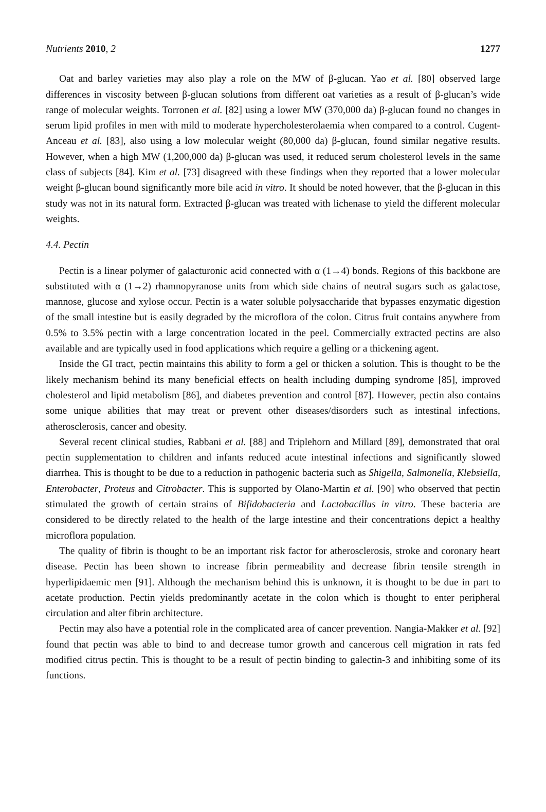Nutrients 2010, 2 1277
Oat and barley varieties may also play a role on the MW of β-glucan. Yao et al. [80] observed large differences in viscosity between β-glucan solutions from different oat varieties as a result of β-glucan’s wide range of molecular weights. Torronen et al. [82] using a lower MW (370,000 da) β-glucan found no changes in serum lipid profiles in men with mild to moderate hypercholesterolaemia when compared to a control. Cugent-Anceau et al. [83], also using a low molecular weight (80,000 da) β-glucan, found similar negative results. However, when a high MW (1,200,000 da) β-glucan was used, it reduced serum cholesterol levels in the same class of subjects [84]. Kim et al. [73] disagreed with these findings when they reported that a lower molecular weight β-glucan bound significantly more bile acid in vitro. It should be noted however, that the β-glucan in this study was not in its natural form. Extracted β-glucan was treated with lichenase to yield the different molecular weights.
4.4. Pectin
Pectin is a linear polymer of galacturonic acid connected with α (1→4) bonds. Regions of this backbone are substituted with α (1→2) rhamnopyranose units from which side chains of neutral sugars such as galactose, mannose, glucose and xylose occur. Pectin is a water soluble polysaccharide that bypasses enzymatic digestion of the small intestine but is easily degraded by the microflora of the colon. Citrus fruit contains anywhere from 0.5% to 3.5% pectin with a large concentration located in the peel. Commercially extracted pectins are also available and are typically used in food applications which require a gelling or a thickening agent.
Inside the GI tract, pectin maintains this ability to form a gel or thicken a solution. This is thought to be the likely mechanism behind its many beneficial effects on health including dumping syndrome [85], improved cholesterol and lipid metabolism [86], and diabetes prevention and control [87]. However, pectin also contains some unique abilities that may treat or prevent other diseases/disorders such as intestinal infections, atherosclerosis, cancer and obesity.
Several recent clinical studies, Rabbani et al. [88] and Triplehorn and Millard [89], demonstrated that oral pectin supplementation to children and infants reduced acute intestinal infections and significantly slowed diarrhea. This is thought to be due to a reduction in pathogenic bacteria such as Shigella, Salmonella, Klebsiella, Enterobacter, Proteus and Citrobacter. This is supported by Olano-Martin et al. [90] who observed that pectin stimulated the growth of certain strains of Bifidobacteria and Lactobacillus in vitro. These bacteria are considered to be directly related to the health of the large intestine and their concentrations depict a healthy microflora population.
The quality of fibrin is thought to be an important risk factor for atherosclerosis, stroke and coronary heart disease. Pectin has been shown to increase fibrin permeability and decrease fibrin tensile strength in hyperlipidaemic men [91]. Although the mechanism behind this is unknown, it is thought to be due in part to acetate production. Pectin yields predominantly acetate in the colon which is thought to enter peripheral circulation and alter fibrin architecture.
Pectin may also have a potential role in the complicated area of cancer prevention. Nangia-Makker et al. [92] found that pectin was able to bind to and decrease tumor growth and cancerous cell migration in rats fed modified citrus pectin. This is thought to be a result of pectin binding to galectin-3 and inhibiting some of its functions.